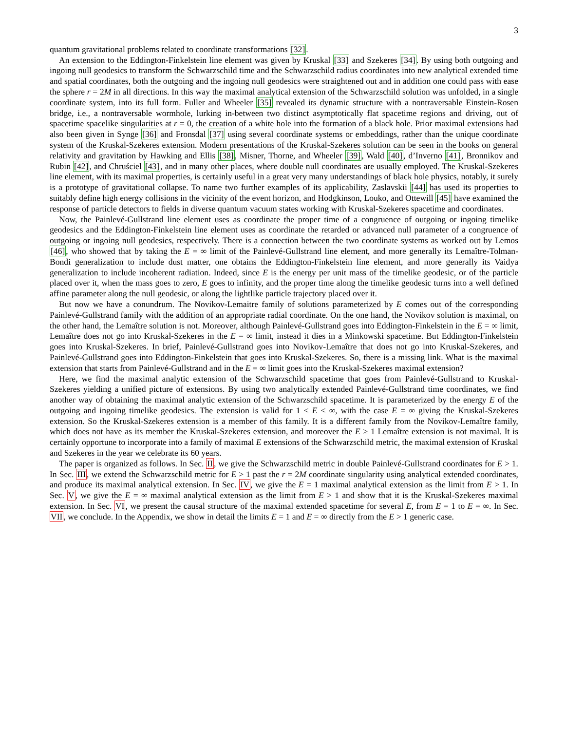3
quantum gravitational problems related to coordinate transformations [32].
An extension to the Eddington-Finkelstein line element was given by Kruskal [33] and Szekeres [34]. By using both outgoing and ingoing null geodesics to transform the Schwarzschild time and the Schwarzschild radius coordinates into new analytical extended time and spatial coordinates, both the outgoing and the ingoing null geodesics were straightened out and in addition one could pass with ease the sphere r = 2M in all directions. In this way the maximal analytical extension of the Schwarzschild solution was unfolded, in a single coordinate system, into its full form. Fuller and Wheeler [35] revealed its dynamic structure with a nontraversable Einstein-Rosen bridge, i.e., a nontraversable wormhole, lurking in-between two distinct asymptotically flat spacetime regions and driving, out of spacetime spacelike singularities at r = 0, the creation of a white hole into the formation of a black hole. Prior maximal extensions had also been given in Synge [36] and Fronsdal [37] using several coordinate systems or embeddings, rather than the unique coordinate system of the Kruskal-Szekeres extension. Modern presentations of the Kruskal-Szekeres solution can be seen in the books on general relativity and gravitation by Hawking and Ellis [38], Misner, Thorne, and Wheeler [39], Wald [40], d’Inverno [41], Bronnikov and Rubin [42], and Chruściel [43], and in many other places, where double null coordinates are usually employed. The Kruskal-Szekeres line element, with its maximal properties, is certainly useful in a great very many understandings of black hole physics, notably, it surely is a prototype of gravitational collapse. To name two further examples of its applicability, Zaslavskii [44] has used its properties to suitably define high energy collisions in the vicinity of the event horizon, and Hodgkinson, Louko, and Ottewill [45] have examined the response of particle detectors to fields in diverse quantum vacuum states working with Kruskal-Szekeres spacetime and coordinates.
Now, the Painlevé-Gullstrand line element uses as coordinate the proper time of a congruence of outgoing or ingoing timelike geodesics and the Eddington-Finkelstein line element uses as coordinate the retarded or advanced null parameter of a congruence of outgoing or ingoing null geodesics, respectively. There is a connection between the two coordinate systems as worked out by Lemos [46], who showed that by taking the E = ∞ limit of the Painlevé-Gullstrand line element, and more generally its Lemaître-Tolman-Bondi generalization to include dust matter, one obtains the Eddington-Finkelstein line element, and more generally its Vaidya generalization to include incoherent radiation. Indeed, since E is the energy per unit mass of the timelike geodesic, or of the particle placed over it, when the mass goes to zero, E goes to infinity, and the proper time along the timelike geodesic turns into a well defined affine parameter along the null geodesic, or along the lightlike particle trajectory placed over it.
But now we have a conundrum. The Novikov-Lemaitre family of solutions parameterized by E comes out of the corresponding Painlevé-Gullstrand family with the addition of an appropriate radial coordinate. On the one hand, the Novikov solution is maximal, on the other hand, the Lemaître solution is not. Moreover, although Painlevé-Gullstrand goes into Eddington-Finkelstein in the E = ∞ limit, Lemaître does not go into Kruskal-Szekeres in the E = ∞ limit, instead it dies in a Minkowski spacetime. But Eddington-Finkelstein goes into Kruskal-Szekeres. In brief, Painlevé-Gullstrand goes into Novikov-Lemaître that does not go into Kruskal-Szekeres, and Painlevé-Gullstrand goes into Eddington-Finkelstein that goes into Kruskal-Szekeres. So, there is a missing link. What is the maximal extension that starts from Painlevé-Gullstrand and in the E = ∞ limit goes into the Kruskal-Szekeres maximal extension?
Here, we find the maximal analytic extension of the Schwarzschild spacetime that goes from Painlevé-Gullstrand to Kruskal-Szekeres yielding a unified picture of extensions. By using two analytically extended Painlevé-Gullstrand time coordinates, we find another way of obtaining the maximal analytic extension of the Schwarzschild spacetime. It is parameterized by the energy E of the outgoing and ingoing timelike geodesics. The extension is valid for 1 ≤ E < ∞, with the case E = ∞ giving the Kruskal-Szekeres extension. So the Kruskal-Szekeres extension is a member of this family. It is a different family from the Novikov-Lemaître family, which does not have as its member the Kruskal-Szekeres extension, and moreover the E ≥ 1 Lemaître extension is not maximal. It is certainly opportune to incorporate into a family of maximal E extensions of the Schwarzschild metric, the maximal extension of Kruskal and Szekeres in the year we celebrate its 60 years.
The paper is organized as follows. In Sec. II, we give the Schwarzschild metric in double Painlevé-Gullstrand coordinates for E > 1. In Sec. III, we extend the Schwarzschild metric for E > 1 past the r = 2M coordinate singularity using analytical extended coordinates, and produce its maximal analytical extension. In Sec. IV, we give the E = 1 maximal analytical extension as the limit from E > 1. In Sec. V, we give the E = ∞ maximal analytical extension as the limit from E > 1 and show that it is the Kruskal-Szekeres maximal extension. In Sec. VI, we present the causal structure of the maximal extended spacetime for several E, from E = 1 to E = ∞. In Sec. VII, we conclude. In the Appendix, we show in detail the limits E = 1 and E = ∞ directly from the E > 1 generic case.